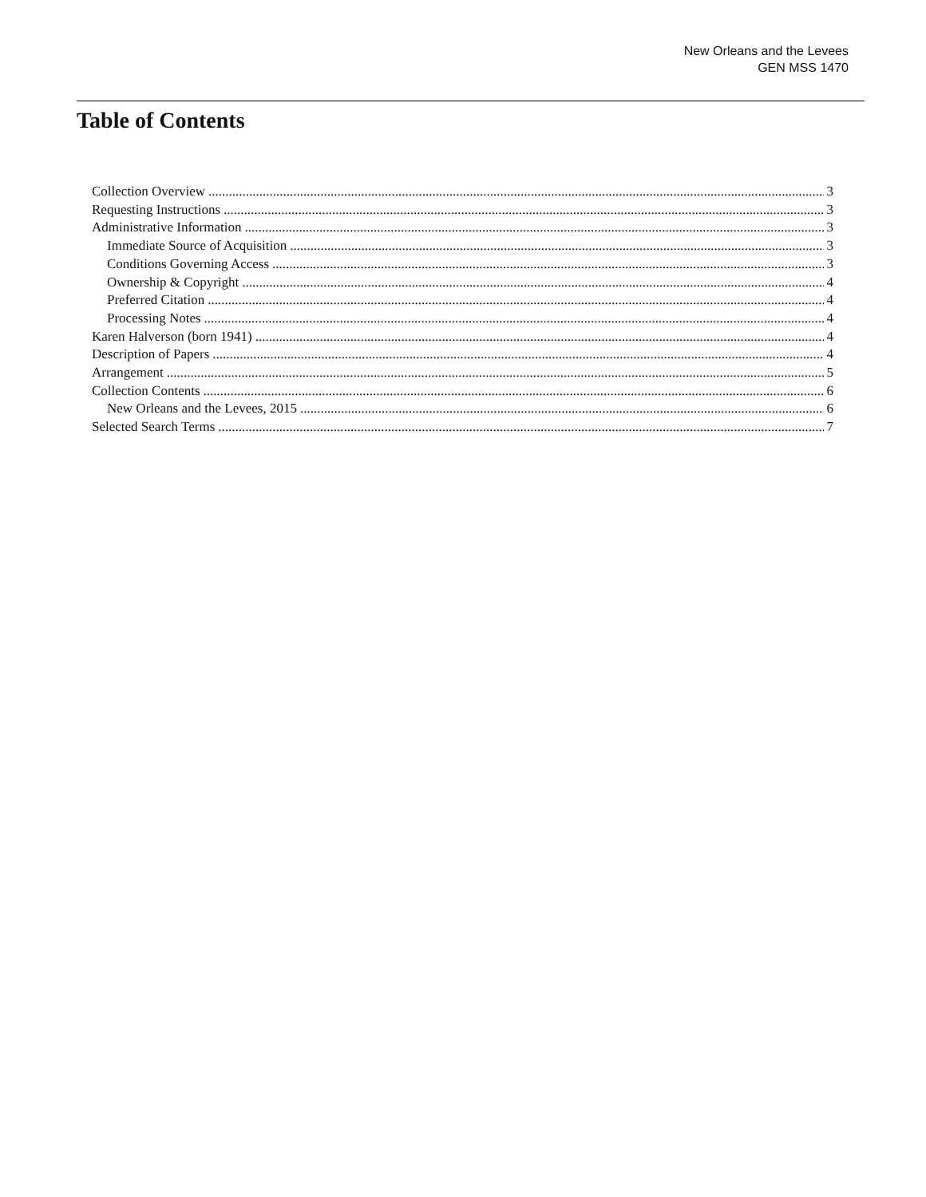New Orleans and the Levees
GEN MSS 1470
Table of Contents
Collection Overview 3
Requesting Instructions 3
Administrative Information 3
Immediate Source of Acquisition 3
Conditions Governing Access 3
Ownership & Copyright 4
Preferred Citation 4
Processing Notes 4
Karen Halverson (born 1941) 4
Description of Papers 4
Arrangement 5
Collection Contents 6
New Orleans and the Levees, 2015 6
Selected Search Terms 7